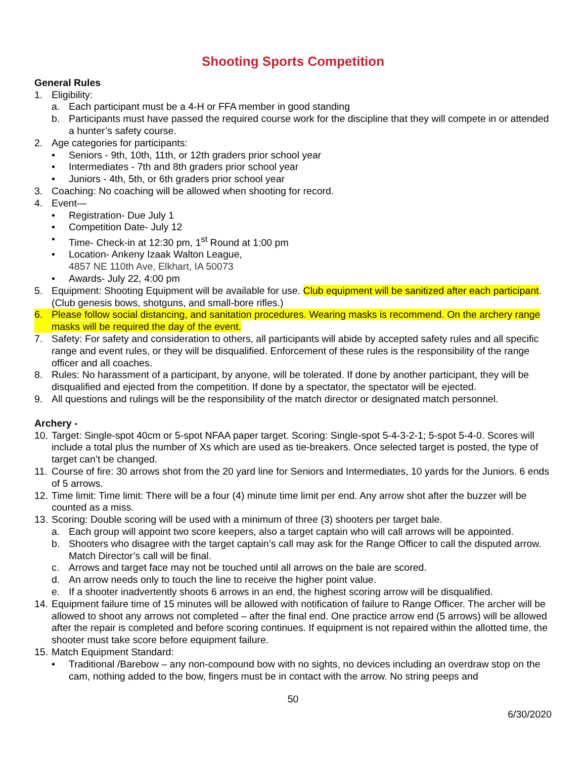Shooting Sports Competition
General Rules
1. Eligibility:
a. Each participant must be a 4-H or FFA member in good standing
b. Participants must have passed the required course work for the discipline that they will compete in or attended a hunter’s safety course.
2. Age categories for participants:
• Seniors - 9th, 10th, 11th, or 12th graders prior school year
• Intermediates - 7th and 8th graders prior school year
• Juniors - 4th, 5th, or 6th graders prior school year
3. Coaching: No coaching will be allowed when shooting for record.
4. Event—
• Registration- Due July 1
• Competition Date- July 12
• Time- Check-in at 12:30 pm, 1<sup>st</sup> Round at 1:00 pm
• Location- Ankeny Izaak Walton League,
4857 NE 110th Ave, Elkhart, IA 50073
• Awards- July 22, 4:00 pm
5. Equipment: Shooting Equipment will be available for use. Club equipment will be sanitized after each participant. (Club genesis bows, shotguns, and small-bore rifles.)
6. Please follow social distancing, and sanitation procedures. Wearing masks is recommend. On the archery range masks will be required the day of the event.
7. Safety: For safety and consideration to others, all participants will abide by accepted safety rules and all specific range and event rules, or they will be disqualified. Enforcement of these rules is the responsibility of the range officer and all coaches.
8. Rules: No harassment of a participant, by anyone, will be tolerated. If done by another participant, they will be disqualified and ejected from the competition. If done by a spectator, the spectator will be ejected.
9. All questions and rulings will be the responsibility of the match director or designated match personnel.
Archery -
10. Target: Single-spot 40cm or 5-spot NFAA paper target. Scoring: Single-spot 5-4-3-2-1; 5-spot 5-4-0. Scores will include a total plus the number of Xs which are used as tie-breakers. Once selected target is posted, the type of target can’t be changed.
11. Course of fire: 30 arrows shot from the 20 yard line for Seniors and Intermediates, 10 yards for the Juniors. 6 ends of 5 arrows.
12. Time limit: Time limit: There will be a four (4) minute time limit per end. Any arrow shot after the buzzer will be counted as a miss.
13. Scoring: Double scoring will be used with a minimum of three (3) shooters per target bale.
a. Each group will appoint two score keepers, also a target captain who will call arrows will be appointed.
b. Shooters who disagree with the target captain’s call may ask for the Range Officer to call the disputed arrow. Match Director’s call will be final.
c. Arrows and target face may not be touched until all arrows on the bale are scored.
d. An arrow needs only to touch the line to receive the higher point value.
e. If a shooter inadvertently shoots 6 arrows in an end, the highest scoring arrow will be disqualified.
14. Equipment failure time of 15 minutes will be allowed with notification of failure to Range Officer. The archer will be allowed to shoot any arrows not completed – after the final end. One practice arrow end (5 arrows) will be allowed after the repair is completed and before scoring continues. If equipment is not repaired within the allotted time, the shooter must take score before equipment failure.
15. Match Equipment Standard:
• Traditional /Barebow – any non-compound bow with no sights, no devices including an overdraw stop on the cam, nothing added to the bow, fingers must be in contact with the arrow. No string peeps and
50
6/30/2020